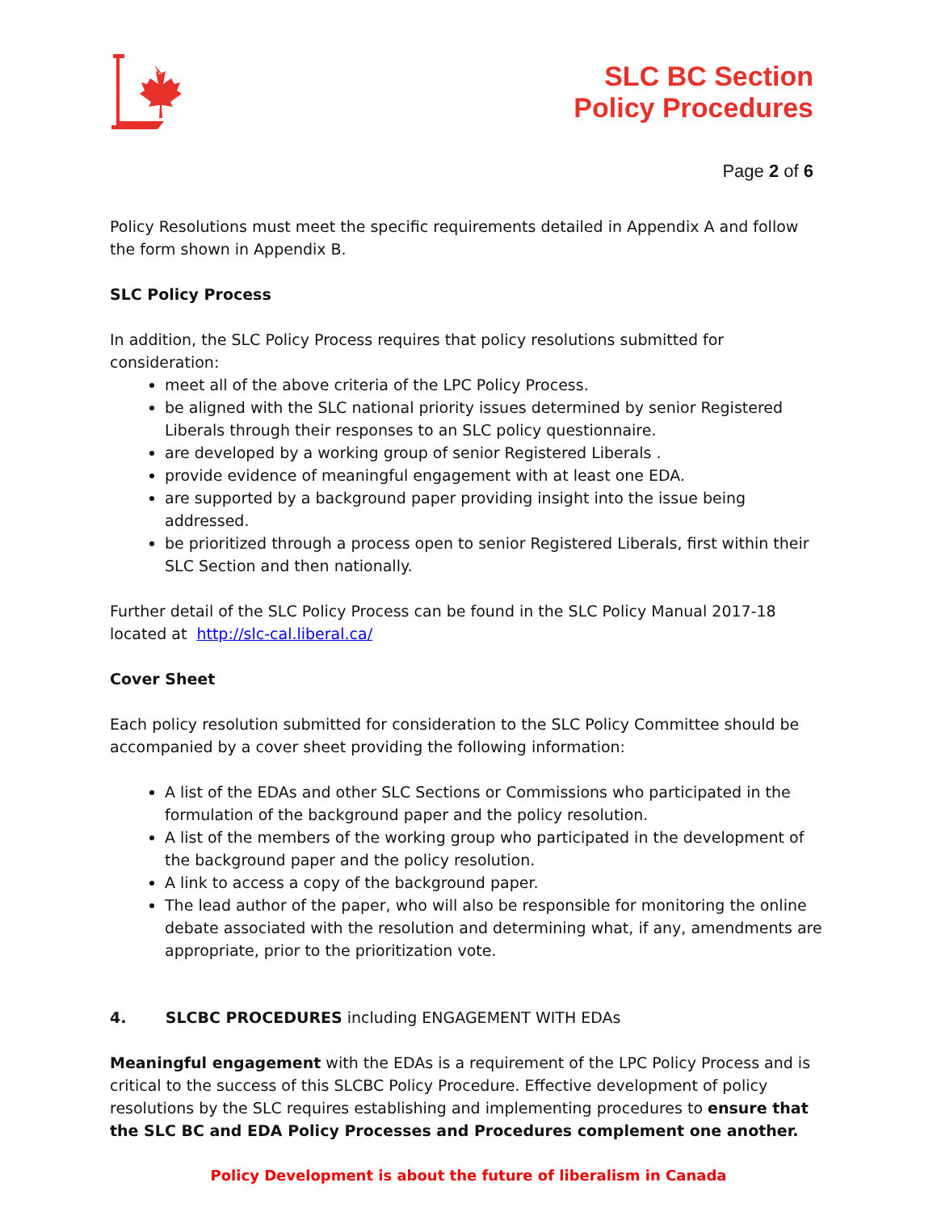SLC BC Section
Policy Procedures
Page 2 of 6
Policy Resolutions must meet the specific requirements detailed in Appendix A and follow the form shown in Appendix B.
SLC Policy Process
In addition, the SLC Policy Process requires that policy resolutions submitted for consideration:
meet all of the above criteria of the LPC Policy Process.
be aligned with the SLC national priority issues determined by senior Registered Liberals through their responses to an SLC policy questionnaire.
are developed by a working group of senior Registered Liberals .
provide evidence of meaningful engagement with at least one EDA.
are supported by a background paper providing insight into the issue being addressed.
be prioritized through a process open to senior Registered Liberals, first within their SLC Section and then nationally.
Further detail of the SLC Policy Process can be found in the SLC Policy Manual 2017-18 located at http://slc-cal.liberal.ca/
Cover Sheet
Each policy resolution submitted for consideration to the SLC Policy Committee should be accompanied by a cover sheet providing the following information:
A list of the EDAs and other SLC Sections or Commissions who participated in the formulation of the background paper and the policy resolution.
A list of the members of the working group who participated in the development of the background paper and the policy resolution.
A link to access a copy of the background paper.
The lead author of the paper, who will also be responsible for monitoring the online debate associated with the resolution and determining what, if any, amendments are appropriate, prior to the prioritization vote.
4. SLCBC PROCEDURES including ENGAGEMENT WITH EDAs
Meaningful engagement with the EDAs is a requirement of the LPC Policy Process and is critical to the success of this SLCBC Policy Procedure. Effective development of policy resolutions by the SLC requires establishing and implementing procedures to ensure that the SLC BC and EDA Policy Processes and Procedures complement one another.
Policy Development is about the future of liberalism in Canada